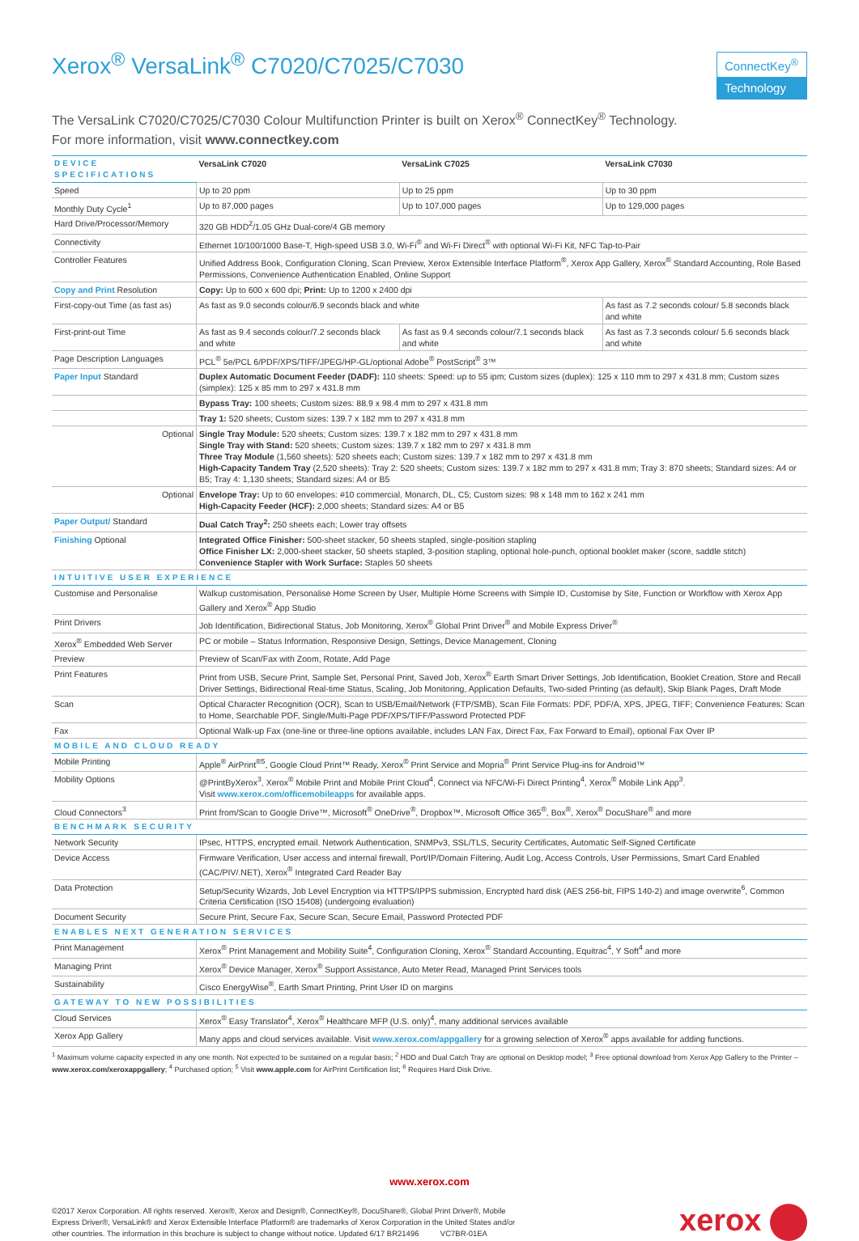ConnectKey<sup>®</sup>
Technology
Xerox<sup>®</sup> VersaLink<sup>®</sup> C7020/C7025/C7030
The VersaLink C7020/C7025/C7030 Colour Multifunction Printer is built on Xerox<sup>®</sup> ConnectKey<sup>®</sup> Technology.
For more information, visit www.connectkey.com
| DEVICE SPECIFICATIONS | VersaLink C7020 | VersaLink C7025 | VersaLink C7030 |
| --- | --- | --- | --- |
| Speed | Up to 20 ppm | Up to 25 ppm | Up to 30 ppm |
| Monthly Duty Cycle<sup>1</sup> | Up to 87,000 pages | Up to 107,000 pages | Up to 129,000 pages |
| Hard Drive/Processor/Memory | 320 GB HDD<sup>2</sup>/1.05 GHz Dual-core/4 GB memory | | |
| Connectivity | Ethernet 10/100/1000 Base-T, High-speed USB 3.0, Wi-Fi<sup>®</sup> and Wi-Fi Direct<sup>®</sup> with optional Wi-Fi Kit, NFC Tap-to-Pair | | |
| Controller Features | Unified Address Book, Configuration Cloning, Scan Preview, Xerox Extensible Interface Platform<sup>®</sup>, Xerox App Gallery, Xerox<sup>®</sup> Standard Accounting, Role Based Permissions, Convenience Authentication Enabled, Online Support | | |
| Copy and Print Resolution | Copy: Up to 600 x 600 dpi; Print: Up to 1200 x 2400 dpi | | |
| First-copy-out Time (as fast as) | As fast as 9.0 seconds colour/6.9 seconds black and white | | As fast as 7.2 seconds colour/ 5.8 seconds black and white |
| First-print-out Time | As fast as 9.4 seconds colour/7.2 seconds black and white | As fast as 9.4 seconds colour/7.1 seconds black and white | As fast as 7.3 seconds colour/ 5.6 seconds black and white |
| Page Description Languages | PCL<sup>®</sup> 5e/PCL 6/PDF/XPS/TIFF/JPEG/HP-GL/optional Adobe<sup>®</sup> PostScript<sup>®</sup> 3™ | | |
| Paper Input Standard | Duplex Automatic Document Feeder (DADF): 110 sheets: Speed: up to 55 ipm; Custom sizes (duplex): 125 x 110 mm to 297 x 431.8 mm; Custom sizes (simplex): 125 x 85 mm to 297 x 431.8 mm | | |
| | Bypass Tray: 100 sheets; Custom sizes: 88.9 x 98.4 mm to 297 x 431.8 mm | | |
| | Tray 1: 520 sheets; Custom sizes: 139.7 x 182 mm to 297 x 431.8 mm | | |
| Optional | Single Tray Module: 520 sheets; Custom sizes: 139.7 x 182 mm to 297 x 431.8 mm Single Tray with Stand: 520 sheets; Custom sizes: 139.7 x 182 mm to 297 x 431.8 mm Three Tray Module (1,560 sheets): 520 sheets each; Custom sizes: 139.7 x 182 mm to 297 x 431.8 mm High-Capacity Tandem Tray (2,520 sheets): Tray 2: 520 sheets; Custom sizes: 139.7 x 182 mm to 297 x 431.8 mm; Tray 3: 870 sheets; Standard sizes: A4 or B5; Tray 4: 1,130 sheets; Standard sizes: A4 or B5 | | |
| Optional | Envelope Tray: Up to 60 envelopes: #10 commercial, Monarch, DL, C5; Custom sizes: 98 x 148 mm to 162 x 241 mm High-Capacity Feeder (HCF): 2,000 sheets; Standard sizes: A4 or B5 | | |
| Paper Output/ Standard | Dual Catch Tray<sup>2</sup>: 250 sheets each; Lower tray offsets | | |
| Finishing Optional | Integrated Office Finisher: 500-sheet stacker, 50 sheets stapled, single-position stapling Office Finisher LX: 2,000-sheet stacker, 50 sheets stapled, 3-position stapling, optional hole-punch, optional booklet maker (score, saddle stitch) Convenience Stapler with Work Surface: Staples 50 sheets | | |
| INTUITIVE USER EXPERIENCE | | | |
| Customise and Personalise | Walkup customisation, Personalise Home Screen by User, Multiple Home Screens with Simple ID, Customise by Site, Function or Workflow with Xerox App Gallery and Xerox<sup>®</sup> App Studio | | |
| Print Drivers | Job Identification, Bidirectional Status, Job Monitoring, Xerox<sup>®</sup> Global Print Driver<sup>®</sup> and Mobile Express Driver<sup>®</sup> | | |
| Xerox<sup>®</sup> Embedded Web Server | PC or mobile – Status Information, Responsive Design, Settings, Device Management, Cloning | | |
| Preview | Preview of Scan/Fax with Zoom, Rotate, Add Page | | |
| Print Features | Print from USB, Secure Print, Sample Set, Personal Print, Saved Job, Xerox<sup>®</sup> Earth Smart Driver Settings, Job Identification, Booklet Creation, Store and Recall Driver Settings, Bidirectional Real-time Status, Scaling, Job Monitoring, Application Defaults, Two-sided Printing (as default), Skip Blank Pages, Draft Mode | | |
| Scan | Optical Character Recognition (OCR), Scan to USB/Email/Network (FTP/SMB), Scan File Formats: PDF, PDF/A, XPS, JPEG, TIFF; Convenience Features: Scan to Home, Searchable PDF, Single/Multi-Page PDF/XPS/TIFF/Password Protected PDF | | |
| Fax | Optional Walk-up Fax (one-line or three-line options available, includes LAN Fax, Direct Fax, Fax Forward to Email), optional Fax Over IP | | |
| MOBILE AND CLOUD READY | | | |
| Mobile Printing | Apple<sup>®</sup> AirPrint<sup>®5</sup>, Google Cloud Print™ Ready, Xerox<sup>®</sup> Print Service and Mopria<sup>®</sup> Print Service Plug-ins for Android™ | | |
| Mobility Options | @PrintByXerox<sup>3</sup>, Xerox<sup>®</sup> Mobile Print and Mobile Print Cloud<sup>4</sup>, Connect via NFC/Wi-Fi Direct Printing<sup>4</sup>, Xerox<sup>®</sup> Mobile Link App<sup>3</sup>. Visit www.xerox.com/officemobileapps for available apps. | | |
| Cloud Connectors<sup>3</sup> | Print from/Scan to Google Drive™, Microsoft<sup>®</sup> OneDrive<sup>®</sup>, Dropbox™, Microsoft Office 365<sup>®</sup>, Box<sup>®</sup>, Xerox<sup>®</sup> DocuShare<sup>®</sup> and more | | |
| BENCHMARK SECURITY | | | |
| Network Security | IPsec, HTTPS, encrypted email. Network Authentication, SNMPv3, SSL/TLS, Security Certificates, Automatic Self-Signed Certificate | | |
| Device Access | Firmware Verification, User access and internal firewall, Port/IP/Domain Filtering, Audit Log, Access Controls, User Permissions, Smart Card Enabled (CAC/PIV/.NET), Xerox<sup>®</sup> Integrated Card Reader Bay | | |
| Data Protection | Setup/Security Wizards, Job Level Encryption via HTTPS/IPPS submission, Encrypted hard disk (AES 256-bit, FIPS 140-2) and image overwrite<sup>6</sup>, Common Criteria Certification (ISO 15408) (undergoing evaluation) | | |
| Document Security | Secure Print, Secure Fax, Secure Scan, Secure Email, Password Protected PDF | | |
| ENABLES NEXT GENERATION SERVICES | | | |
| Print Management | Xerox<sup>®</sup> Print Management and Mobility Suite<sup>4</sup>, Configuration Cloning, Xerox<sup>®</sup> Standard Accounting, Equitrac<sup>4</sup>, Y Soft<sup>4</sup> and more | | |
| Managing Print | Xerox<sup>®</sup> Device Manager, Xerox<sup>®</sup> Support Assistance, Auto Meter Read, Managed Print Services tools | | |
| Sustainability | Cisco EnergyWise<sup>®</sup>, Earth Smart Printing, Print User ID on margins | | |
| GATEWAY TO NEW POSSIBILITIES | | | |
| Cloud Services | Xerox<sup>®</sup> Easy Translator<sup>4</sup>, Xerox<sup>®</sup> Healthcare MFP (U.S. only)<sup>4</sup>, many additional services available | | |
| Xerox App Gallery | Many apps and cloud services available. Visit www.xerox.com/appgallery for a growing selection of Xerox<sup>®</sup> apps available for adding functions. | | |
<sup>1</sup> Maximum volume capacity expected in any one month. Not expected to be sustained on a regular basis; <sup>2</sup> HDD and Dual Catch Tray are optional on Desktop model; <sup>3</sup> Free optional download from Xerox App Gallery to the Printer – www.xerox.com/xeroxappgallery; <sup>4</sup> Purchased option; <sup>5</sup> Visit www.apple.com for AirPrint Certification list; <sup>6</sup> Requires Hard Disk Drive.
www.xerox.com
©2017 Xerox Corporation. All rights reserved. Xerox®, Xerox and Design®, ConnectKey®, DocuShare®, Global Print Driver®, Mobile
Express Driver®, VersaLink® and Xerox Extensible Interface Platform® are trademarks of Xerox Corporation in the United States and/or
other countries. The information in this brochure is subject to change without notice. Updated 6/17 BR21496 VC7BR-01EA
xerox